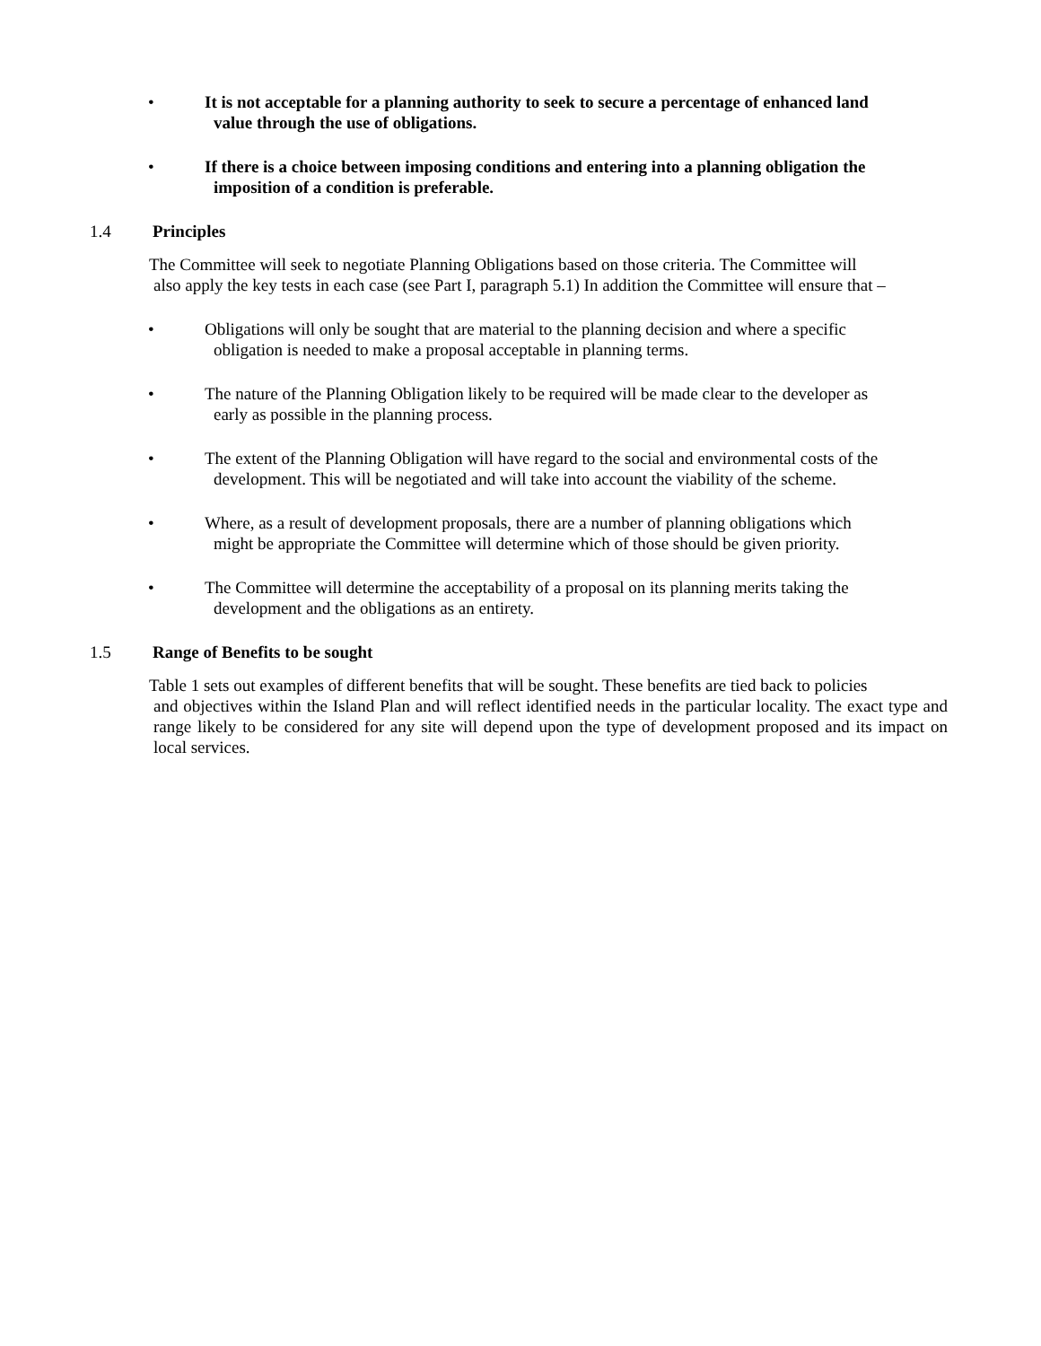• It is not acceptable for a planning authority to seek to secure a percentage of enhanced land
value through the use of obligations.
• If there is a choice between imposing conditions and entering into a planning obligation the
imposition of a condition is preferable.
1.4 Principles
The Committee will seek to negotiate Planning Obligations based on those criteria. The Committee will
also apply the key tests in each case (see Part I, paragraph 5.1) In addition the Committee will ensure that –
• Obligations will only be sought that are material to the planning decision and where a specific
obligation is needed to make a proposal acceptable in planning terms.
• The nature of the Planning Obligation likely to be required will be made clear to the developer as
early as possible in the planning process.
• The extent of the Planning Obligation will have regard to the social and environmental costs of the
development. This will be negotiated and will take into account the viability of the scheme.
• Where, as a result of development proposals, there are a number of planning obligations which
might be appropriate the Committee will determine which of those should be given priority.
• The Committee will determine the acceptability of a proposal on its planning merits taking the
development and the obligations as an entirety.
1.5 Range of Benefits to be sought
Table 1 sets out examples of different benefits that will be sought. These benefits are tied back to policies
and objectives within the Island Plan and will reflect identified needs in the particular locality. The exact type and range likely to be considered for any site will depend upon the type of development proposed and its impact on local services.